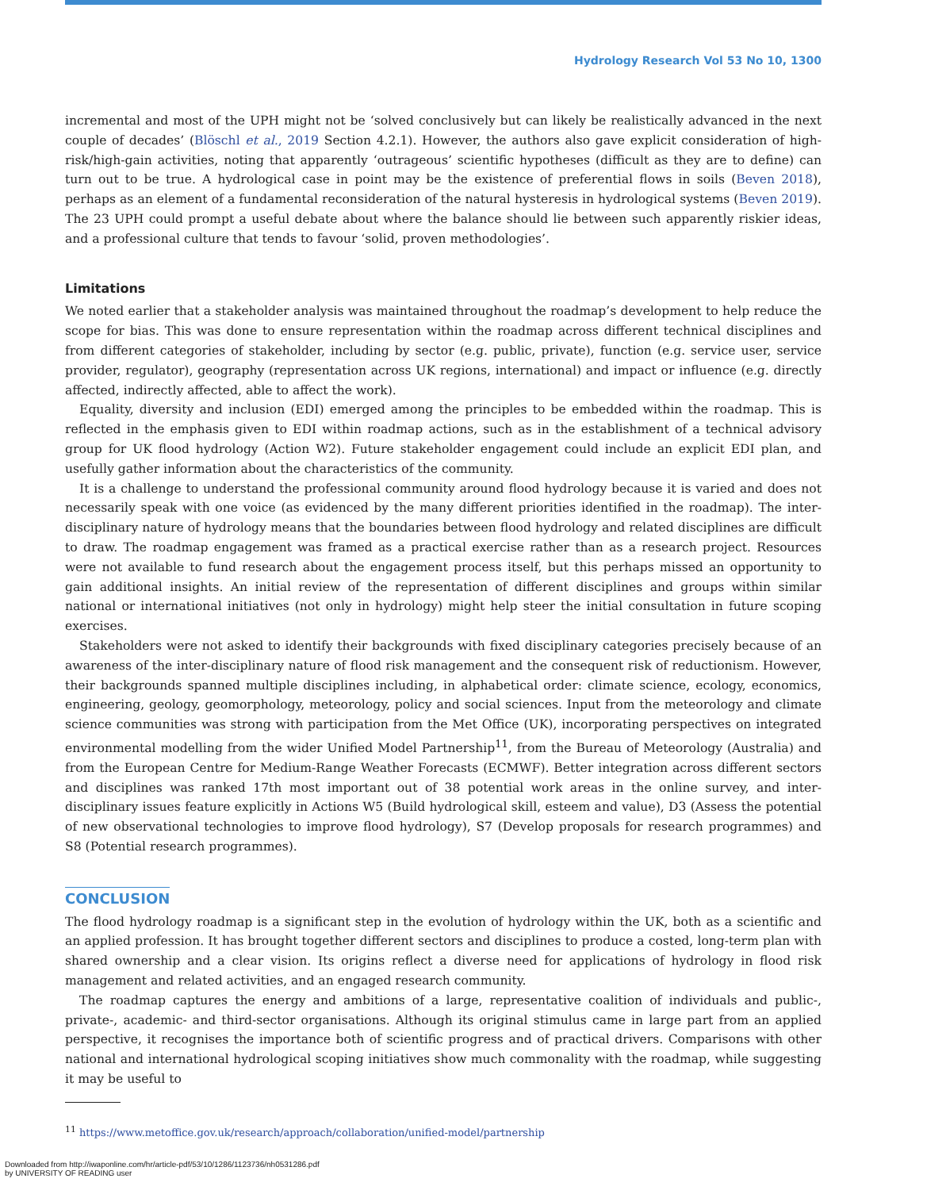Hydrology Research Vol 53 No 10, 1300
incremental and most of the UPH might not be ‘solved conclusively but can likely be realistically advanced in the next couple of decades’ (Blöschl et al., 2019 Section 4.2.1). However, the authors also gave explicit consideration of high-risk/high-gain activities, noting that apparently ‘outrageous’ scientific hypotheses (difficult as they are to define) can turn out to be true. A hydrological case in point may be the existence of preferential flows in soils (Beven 2018), perhaps as an element of a fundamental reconsideration of the natural hysteresis in hydrological systems (Beven 2019). The 23 UPH could prompt a useful debate about where the balance should lie between such apparently riskier ideas, and a professional culture that tends to favour ‘solid, proven methodologies’.
Limitations
We noted earlier that a stakeholder analysis was maintained throughout the roadmap’s development to help reduce the scope for bias. This was done to ensure representation within the roadmap across different technical disciplines and from different categories of stakeholder, including by sector (e.g. public, private), function (e.g. service user, service provider, regulator), geography (representation across UK regions, international) and impact or influence (e.g. directly affected, indirectly affected, able to affect the work).
Equality, diversity and inclusion (EDI) emerged among the principles to be embedded within the roadmap. This is reflected in the emphasis given to EDI within roadmap actions, such as in the establishment of a technical advisory group for UK flood hydrology (Action W2). Future stakeholder engagement could include an explicit EDI plan, and usefully gather information about the characteristics of the community.
It is a challenge to understand the professional community around flood hydrology because it is varied and does not necessarily speak with one voice (as evidenced by the many different priorities identified in the roadmap). The inter-disciplinary nature of hydrology means that the boundaries between flood hydrology and related disciplines are difficult to draw. The roadmap engagement was framed as a practical exercise rather than as a research project. Resources were not available to fund research about the engagement process itself, but this perhaps missed an opportunity to gain additional insights. An initial review of the representation of different disciplines and groups within similar national or international initiatives (not only in hydrology) might help steer the initial consultation in future scoping exercises.
Stakeholders were not asked to identify their backgrounds with fixed disciplinary categories precisely because of an awareness of the inter-disciplinary nature of flood risk management and the consequent risk of reductionism. However, their backgrounds spanned multiple disciplines including, in alphabetical order: climate science, ecology, economics, engineering, geology, geomorphology, meteorology, policy and social sciences. Input from the meteorology and climate science communities was strong with participation from the Met Office (UK), incorporating perspectives on integrated environmental modelling from the wider Unified Model Partnership<sup>11</sup>, from the Bureau of Meteorology (Australia) and from the European Centre for Medium-Range Weather Forecasts (ECMWF). Better integration across different sectors and disciplines was ranked 17th most important out of 38 potential work areas in the online survey, and inter-disciplinary issues feature explicitly in Actions W5 (Build hydrological skill, esteem and value), D3 (Assess the potential of new observational technologies to improve flood hydrology), S7 (Develop proposals for research programmes) and S8 (Potential research programmes).
CONCLUSION
The flood hydrology roadmap is a significant step in the evolution of hydrology within the UK, both as a scientific and an applied profession. It has brought together different sectors and disciplines to produce a costed, long-term plan with shared ownership and a clear vision. Its origins reflect a diverse need for applications of hydrology in flood risk management and related activities, and an engaged research community.
The roadmap captures the energy and ambitions of a large, representative coalition of individuals and public-, private-, academic- and third-sector organisations. Although its original stimulus came in large part from an applied perspective, it recognises the importance both of scientific progress and of practical drivers. Comparisons with other national and international hydrological scoping initiatives show much commonality with the roadmap, while suggesting it may be useful to
<sup>11</sup> https://www.metoffice.gov.uk/research/approach/collaboration/unified-model/partnership
Downloaded from http://iwaponline.com/hr/article-pdf/53/10/1286/1123736/nh0531286.pdf
by UNIVERSITY OF READING user